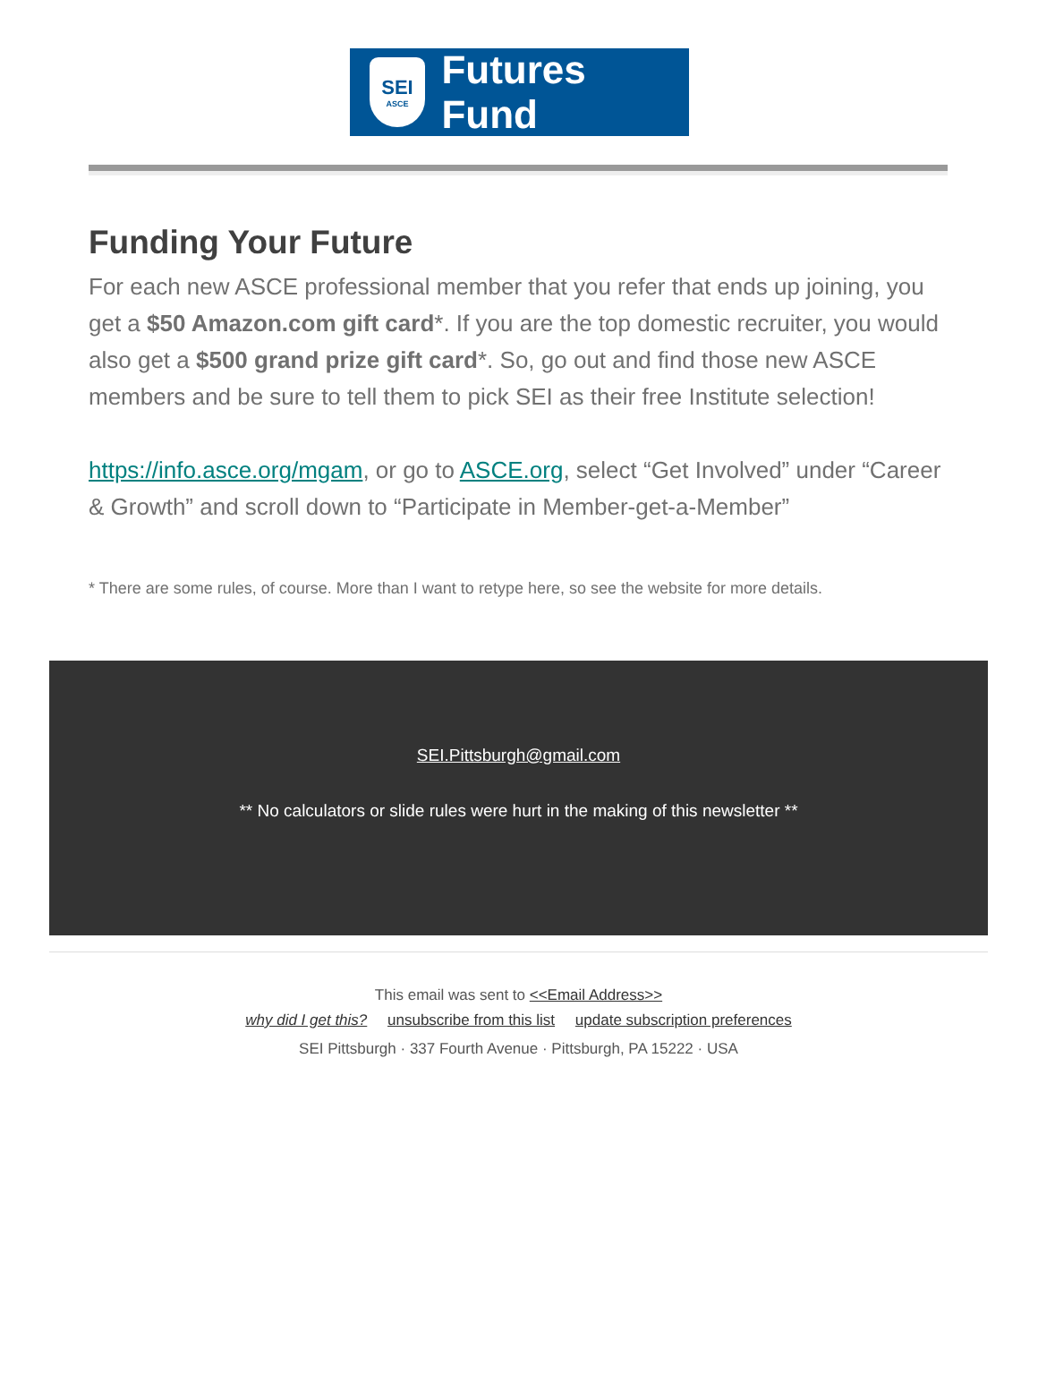SEI
ASCE
Futures Fund
Funding Your Future
For each new ASCE professional member that you refer that ends up joining, you get a $50 Amazon.com gift card*. If you are the top domestic recruiter, you would also get a $500 grand prize gift card*. So, go out and find those new ASCE members and be sure to tell them to pick SEI as their free Institute selection!
https://info.asce.org/mgam, or go to ASCE.org, select “Get Involved” under “Career & Growth” and scroll down to “Participate in Member-get-a-Member”
* There are some rules, of course. More than I want to retype here, so see the website for more details.
SEI.Pittsburgh@gmail.com
** No calculators or slide rules were hurt in the making of this newsletter **
This email was sent to <<Email Address>>
why did I get this? unsubscribe from this list update subscription preferences
SEI Pittsburgh · 337 Fourth Avenue · Pittsburgh, PA 15222 · USA